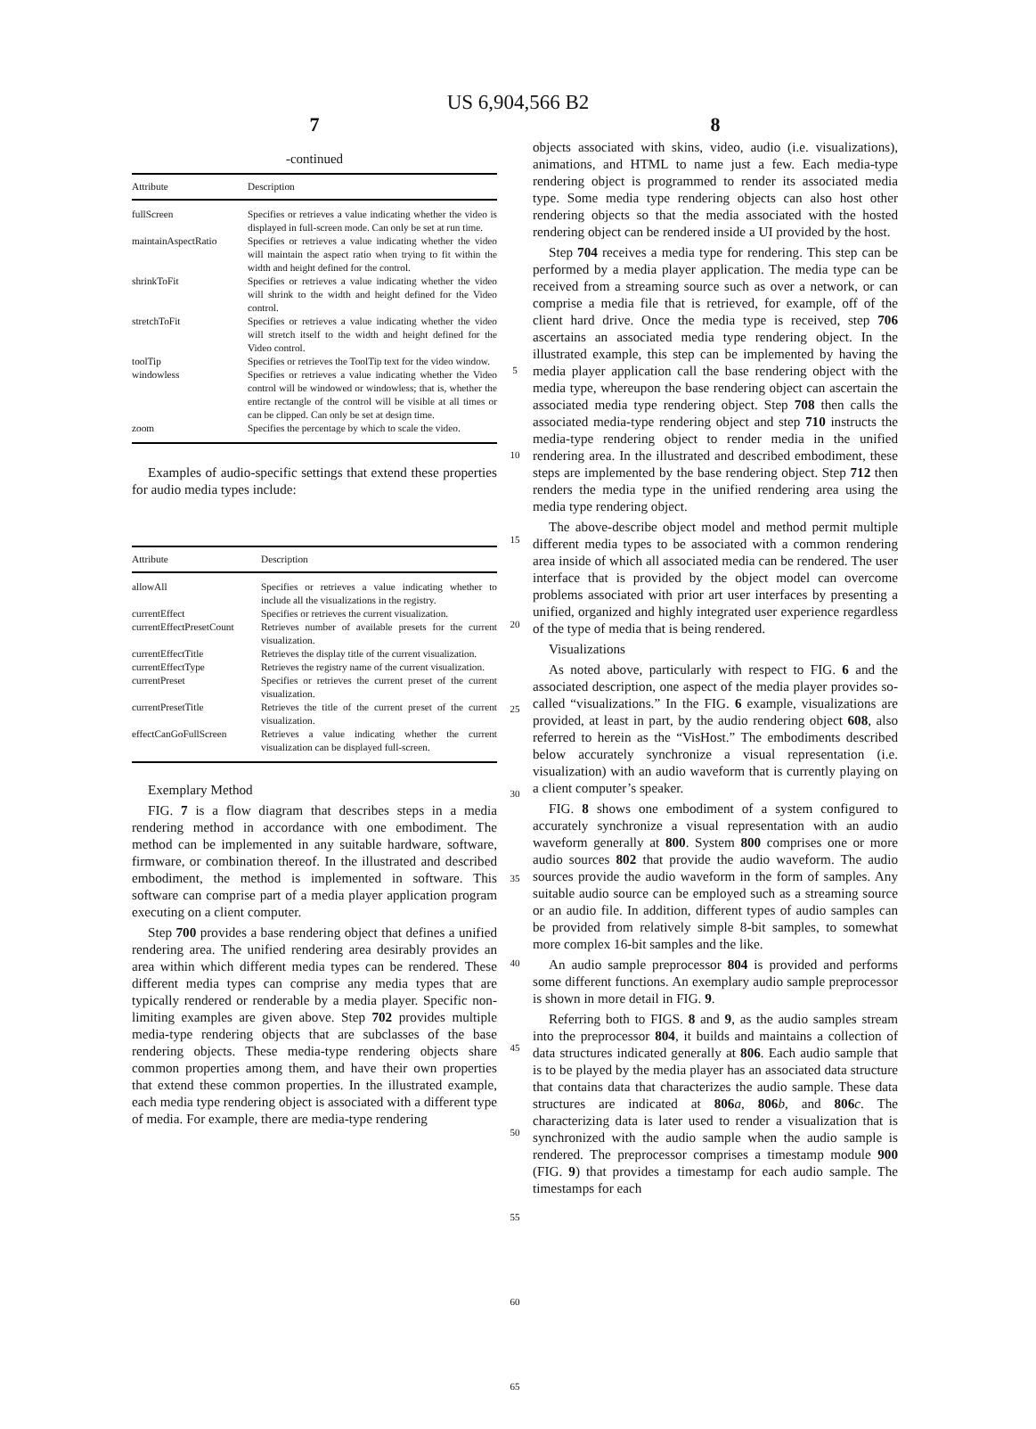US 6,904,566 B2
7
-continued
| Attribute | Description |
| --- | --- |
| fullScreen | Specifies or retrieves a value indicating whether the video is displayed in full-screen mode. Can only be set at run time. |
| maintainAspectRatio | Specifies or retrieves a value indicating whether the video will maintain the aspect ratio when trying to fit within the width and height defined for the control. |
| shrinkToFit | Specifies or retrieves a value indicating whether the video will shrink to the width and height defined for the Video control. |
| stretchToFit | Specifies or retrieves a value indicating whether the video will stretch itself to the width and height defined for the Video control. |
| toolTip | Specifies or retrieves the ToolTip text for the video window. |
| windowless | Specifies or retrieves a value indicating whether the Video control will be windowed or windowless; that is, whether the entire rectangle of the control will be visible at all times or can be clipped. Can only be set at design time. |
| zoom | Specifies the percentage by which to scale the video. |
Examples of audio-specific settings that extend these properties for audio media types include:
| Attribute | Description |
| --- | --- |
| allowAll | Specifies or retrieves a value indicating whether to include all the visualizations in the registry. |
| currentEffect | Specifies or retrieves the current visualization. |
| currentEffectPresetCount | Retrieves number of available presets for the current visualization. |
| currentEffectTitle | Retrieves the display title of the current visualization. |
| currentEffectType | Retrieves the registry name of the current visualization. |
| currentPreset | Specifies or retrieves the current preset of the current visualization. |
| currentPresetTitle | Retrieves the title of the current preset of the current visualization. |
| effectCanGoFullScreen | Retrieves a value indicating whether the current visualization can be displayed full-screen. |
Exemplary Method
FIG. 7 is a flow diagram that describes steps in a media rendering method in accordance with one embodiment. The method can be implemented in any suitable hardware, software, firmware, or combination thereof. In the illustrated and described embodiment, the method is implemented in software. This software can comprise part of a media player application program executing on a client computer.
Step 700 provides a base rendering object that defines a unified rendering area. The unified rendering area desirably provides an area within which different media types can be rendered. These different media types can comprise any media types that are typically rendered or renderable by a media player. Specific non-limiting examples are given above. Step 702 provides multiple media-type rendering objects that are subclasses of the base rendering objects. These media-type rendering objects share common properties among them, and have their own properties that extend these common properties. In the illustrated example, each media type rendering object is associated with a different type of media. For example, there are media-type rendering
5
10
15
20
25
30
35
40
45
50
55
60
65
8
objects associated with skins, video, audio (i.e. visualizations), animations, and HTML to name just a few. Each media-type rendering object is programmed to render its associated media type. Some media type rendering objects can also host other rendering objects so that the media associated with the hosted rendering object can be rendered inside a UI provided by the host.
Step 704 receives a media type for rendering. This step can be performed by a media player application. The media type can be received from a streaming source such as over a network, or can comprise a media file that is retrieved, for example, off of the client hard drive. Once the media type is received, step 706 ascertains an associated media type rendering object. In the illustrated example, this step can be implemented by having the media player application call the base rendering object with the media type, whereupon the base rendering object can ascertain the associated media type rendering object. Step 708 then calls the associated media-type rendering object and step 710 instructs the media-type rendering object to render media in the unified rendering area. In the illustrated and described embodiment, these steps are implemented by the base rendering object. Step 712 then renders the media type in the unified rendering area using the media type rendering object.
The above-describe object model and method permit multiple different media types to be associated with a common rendering area inside of which all associated media can be rendered. The user interface that is provided by the object model can overcome problems associated with prior art user interfaces by presenting a unified, organized and highly integrated user experience regardless of the type of media that is being rendered.
Visualizations
As noted above, particularly with respect to FIG. 6 and the associated description, one aspect of the media player provides so-called “visualizations.” In the FIG. 6 example, visualizations are provided, at least in part, by the audio rendering object 608, also referred to herein as the “VisHost.” The embodiments described below accurately synchronize a visual representation (i.e. visualization) with an audio waveform that is currently playing on a client computer’s speaker.
FIG. 8 shows one embodiment of a system configured to accurately synchronize a visual representation with an audio waveform generally at 800. System 800 comprises one or more audio sources 802 that provide the audio waveform. The audio sources provide the audio waveform in the form of samples. Any suitable audio source can be employed such as a streaming source or an audio file. In addition, different types of audio samples can be provided from relatively simple 8-bit samples, to somewhat more complex 16-bit samples and the like.
An audio sample preprocessor 804 is provided and performs some different functions. An exemplary audio sample preprocessor is shown in more detail in FIG. 9.
Referring both to FIGS. 8 and 9, as the audio samples stream into the preprocessor 804, it builds and maintains a collection of data structures indicated generally at 806. Each audio sample that is to be played by the media player has an associated data structure that contains data that characterizes the audio sample. These data structures are indicated at 806 a, 806 b, and 806 c. The characterizing data is later used to render a visualization that is synchronized with the audio sample when the audio sample is rendered. The preprocessor comprises a timestamp module 900 (FIG. 9) that provides a timestamp for each audio sample. The timestamps for each